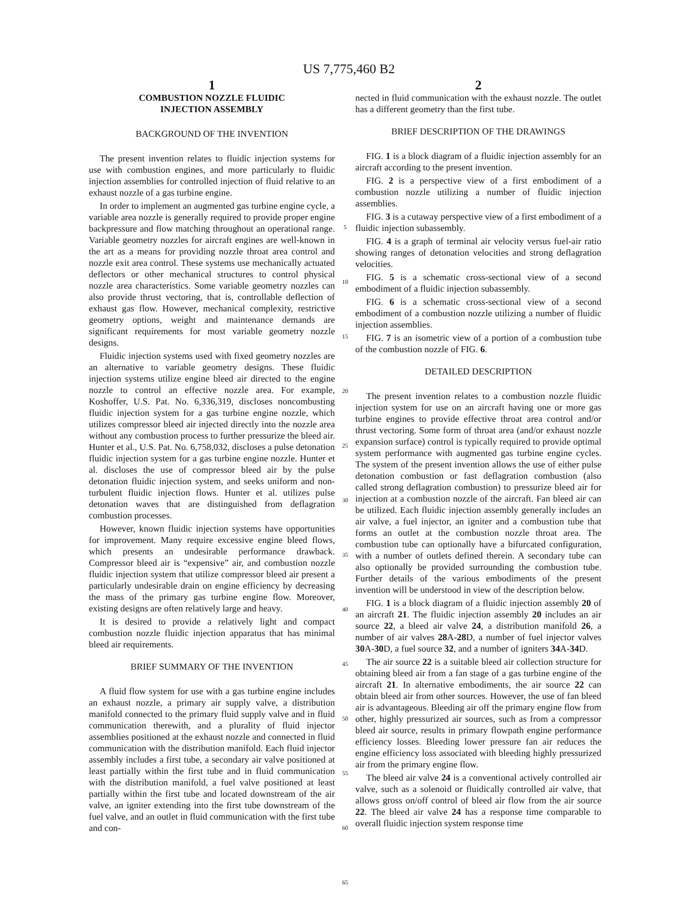US 7,775,460 B2
1
COMBUSTION NOZZLE FLUIDIC
INJECTION ASSEMBLY
BACKGROUND OF THE INVENTION
The present invention relates to fluidic injection systems for use with combustion engines, and more particularly to fluidic injection assemblies for controlled injection of fluid relative to an exhaust nozzle of a gas turbine engine.
In order to implement an augmented gas turbine engine cycle, a variable area nozzle is generally required to provide proper engine backpressure and flow matching throughout an operational range. Variable geometry nozzles for aircraft engines are well-known in the art as a means for providing nozzle throat area control and nozzle exit area control. These systems use mechanically actuated deflectors or other mechanical structures to control physical nozzle area characteristics. Some variable geometry nozzles can also provide thrust vectoring, that is, controllable deflection of exhaust gas flow. However, mechanical complexity, restrictive geometry options, weight and maintenance demands are significant requirements for most variable geometry nozzle designs.
Fluidic injection systems used with fixed geometry nozzles are an alternative to variable geometry designs. These fluidic injection systems utilize engine bleed air directed to the engine nozzle to control an effective nozzle area. For example, Koshoffer, U.S. Pat. No. 6,336,319, discloses noncombusting fluidic injection system for a gas turbine engine nozzle, which utilizes compressor bleed air injected directly into the nozzle area without any combustion process to further pressurize the bleed air. Hunter et al., U.S. Pat. No. 6,758,032, discloses a pulse detonation fluidic injection system for a gas turbine engine nozzle. Hunter et al. discloses the use of compressor bleed air by the pulse detonation fluidic injection system, and seeks uniform and non-turbulent fluidic injection flows. Hunter et al. utilizes pulse detonation waves that are distinguished from deflagration combustion processes.
However, known fluidic injection systems have opportunities for improvement. Many require excessive engine bleed flows, which presents an undesirable performance drawback. Compressor bleed air is “expensive” air, and combustion nozzle fluidic injection system that utilize compressor bleed air present a particularly undesirable drain on engine efficiency by decreasing the mass of the primary gas turbine engine flow. Moreover, existing designs are often relatively large and heavy.
It is desired to provide a relatively light and compact combustion nozzle fluidic injection apparatus that has minimal bleed air requirements.
BRIEF SUMMARY OF THE INVENTION
A fluid flow system for use with a gas turbine engine includes an exhaust nozzle, a primary air supply valve, a distribution manifold connected to the primary fluid supply valve and in fluid communication therewith, and a plurality of fluid injector assemblies positioned at the exhaust nozzle and connected in fluid communication with the distribution manifold. Each fluid injector assembly includes a first tube, a secondary air valve positioned at least partially within the first tube and in fluid communication with the distribution manifold, a fuel valve positioned at least partially within the first tube and located downstream of the air valve, an igniter extending into the first tube downstream of the fuel valve, and an outlet in fluid communication with the first tube and con-
5
10
15
20
25
30
35
40
45
50
55
60
65
2
nected in fluid communication with the exhaust nozzle. The outlet has a different geometry than the first tube.
BRIEF DESCRIPTION OF THE DRAWINGS
FIG. 1 is a block diagram of a fluidic injection assembly for an aircraft according to the present invention.
FIG. 2 is a perspective view of a first embodiment of a combustion nozzle utilizing a number of fluidic injection assemblies.
FIG. 3 is a cutaway perspective view of a first embodiment of a fluidic injection subassembly.
FIG. 4 is a graph of terminal air velocity versus fuel-air ratio showing ranges of detonation velocities and strong deflagration velocities.
FIG. 5 is a schematic cross-sectional view of a second embodiment of a fluidic injection subassembly.
FIG. 6 is a schematic cross-sectional view of a second embodiment of a combustion nozzle utilizing a number of fluidic injection assemblies.
FIG. 7 is an isometric view of a portion of a combustion tube of the combustion nozzle of FIG. 6.
DETAILED DESCRIPTION
The present invention relates to a combustion nozzle fluidic injection system for use on an aircraft having one or more gas turbine engines to provide effective throat area control and/or thrust vectoring. Some form of throat area (and/or exhaust nozzle expansion surface) control is typically required to provide optimal system performance with augmented gas turbine engine cycles. The system of the present invention allows the use of either pulse detonation combustion or fast deflagration combustion (also called strong deflagration combustion) to pressurize bleed air for injection at a combustion nozzle of the aircraft. Fan bleed air can be utilized. Each fluidic injection assembly generally includes an air valve, a fuel injector, an igniter and a combustion tube that forms an outlet at the combustion nozzle throat area. The combustion tube can optionally have a bifurcated configuration, with a number of outlets defined therein. A secondary tube can also optionally be provided surrounding the combustion tube. Further details of the various embodiments of the present invention will be understood in view of the description below.
FIG. 1 is a block diagram of a fluidic injection assembly 20 of an aircraft 21. The fluidic injection assembly 20 includes an air source 22, a bleed air valve 24, a distribution manifold 26, a number of air valves 28 A-28 D, a number of fuel injector valves 30 A-30 D, a fuel source 32, and a number of igniters 34 A-34 D.
The air source 22 is a suitable bleed air collection structure for obtaining bleed air from a fan stage of a gas turbine engine of the aircraft 21. In alternative embodiments, the air source 22 can obtain bleed air from other sources. However, the use of fan bleed air is advantageous. Bleeding air off the primary engine flow from other, highly pressurized air sources, such as from a compressor bleed air source, results in primary flowpath engine performance efficiency losses. Bleeding lower pressure fan air reduces the engine efficiency loss associated with bleeding highly pressurized air from the primary engine flow.
The bleed air valve 24 is a conventional actively controlled air valve, such as a solenoid or fluidically controlled air valve, that allows gross on/off control of bleed air flow from the air source 22. The bleed air valve 24 has a response time comparable to overall fluidic injection system response time